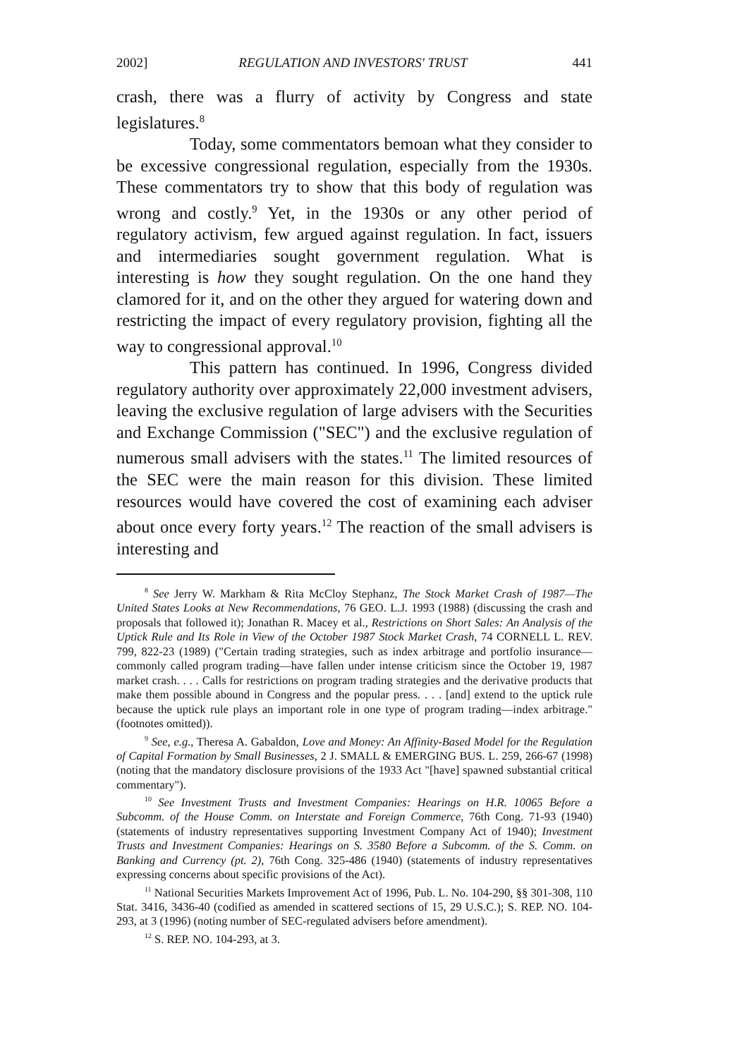2002] REGULATION AND INVESTORS' TRUST 441
crash, there was a flurry of activity by Congress and state legislatures.<sup>8</sup>
Today, some commentators bemoan what they consider to be excessive congressional regulation, especially from the 1930s. These commentators try to show that this body of regulation was wrong and costly.<sup>9</sup> Yet, in the 1930s or any other period of regulatory activism, few argued against regulation. In fact, issuers and intermediaries sought government regulation. What is interesting is how they sought regulation. On the one hand they clamored for it, and on the other they argued for watering down and restricting the impact of every regulatory provision, fighting all the way to congressional approval.<sup>10</sup>
This pattern has continued. In 1996, Congress divided regulatory authority over approximately 22,000 investment advisers, leaving the exclusive regulation of large advisers with the Securities and Exchange Commission ("SEC") and the exclusive regulation of numerous small advisers with the states.<sup>11</sup> The limited resources of the SEC were the main reason for this division. These limited resources would have covered the cost of examining each adviser about once every forty years.<sup>12</sup> The reaction of the small advisers is interesting and
<sup>8</sup> See Jerry W. Markham & Rita McCloy Stephanz, The Stock Market Crash of 1987—The United States Looks at New Recommendations, 76 GEO. L.J. 1993 (1988) (discussing the crash and proposals that followed it); Jonathan R. Macey et al., Restrictions on Short Sales: An Analysis of the Uptick Rule and Its Role in View of the October 1987 Stock Market Crash, 74 CORNELL L. REV. 799, 822-23 (1989) ("Certain trading strategies, such as index arbitrage and portfolio insurance—commonly called program trading—have fallen under intense criticism since the October 19, 1987 market crash. . . . Calls for restrictions on program trading strategies and the derivative products that make them possible abound in Congress and the popular press. . . . [and] extend to the uptick rule because the uptick rule plays an important role in one type of program trading—index arbitrage." (footnotes omitted)).
<sup>9</sup> See, e.g., Theresa A. Gabaldon, Love and Money: An Affinity-Based Model for the Regulation of Capital Formation by Small Businesses, 2 J. SMALL & EMERGING BUS. L. 259, 266-67 (1998) (noting that the mandatory disclosure provisions of the 1933 Act "[have] spawned substantial critical commentary").
<sup>10</sup> See Investment Trusts and Investment Companies: Hearings on H.R. 10065 Before a Subcomm. of the House Comm. on Interstate and Foreign Commerce, 76th Cong. 71-93 (1940) (statements of industry representatives supporting Investment Company Act of 1940); Investment Trusts and Investment Companies: Hearings on S. 3580 Before a Subcomm. of the S. Comm. on Banking and Currency (pt. 2), 76th Cong. 325-486 (1940) (statements of industry representatives expressing concerns about specific provisions of the Act).
<sup>11</sup> National Securities Markets Improvement Act of 1996, Pub. L. No. 104-290, §§ 301-308, 110 Stat. 3416, 3436-40 (codified as amended in scattered sections of 15, 29 U.S.C.); S. REP. NO. 104-293, at 3 (1996) (noting number of SEC-regulated advisers before amendment).
<sup>12</sup> S. REP. NO. 104-293, at 3.